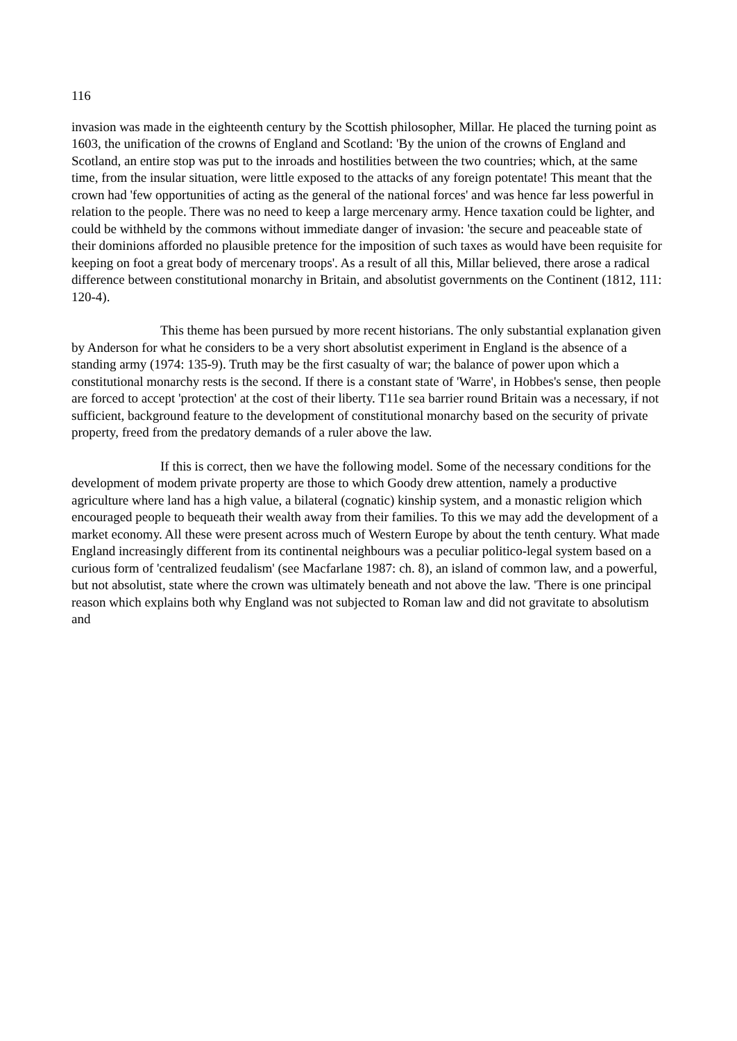116
invasion was made in the eighteenth century by the Scottish philosopher, Millar. He placed the turning point as 1603, the unification of the crowns of England and Scotland: 'By the union of the crowns of England and Scotland, an entire stop was put to the inroads and hostilities between the two countries; which, at the same time, from the insular situation, were little exposed to the attacks of any foreign potentate! This meant that the crown had 'few opportunities of acting as the general of the national forces' and was hence far less powerful in relation to the people. There was no need to keep a large mercenary army. Hence taxation could be lighter, and could be withheld by the commons without immediate danger of invasion: 'the secure and peaceable state of their dominions afforded no plausible pretence for the imposition of such taxes as would have been requisite for keeping on foot a great body of mercenary troops'. As a result of all this, Millar believed, there arose a radical difference between constitutional monarchy in Britain, and absolutist governments on the Continent (1812, 111: 120-4).
This theme has been pursued by more recent historians. The only substantial explanation given by Anderson for what he considers to be a very short absolutist experiment in England is the absence of a standing army (1974: 135-9). Truth may be the first casualty of war; the balance of power upon which a constitutional monarchy rests is the second. If there is a constant state of 'Warre', in Hobbes's sense, then people are forced to accept 'protection' at the cost of their liberty. T11e sea barrier round Britain was a necessary, if not sufficient, background feature to the development of constitutional monarchy based on the security of private property, freed from the predatory demands of a ruler above the law.
If this is correct, then we have the following model. Some of the necessary conditions for the development of modem private property are those to which Goody drew attention, namely a productive agriculture where land has a high value, a bilateral (cognatic) kinship system, and a monastic religion which encouraged people to bequeath their wealth away from their families. To this we may add the development of a market economy. All these were present across much of Western Europe by about the tenth century. What made England increasingly different from its continental neighbours was a peculiar politico-legal system based on a curious form of 'centralized feudalism' (see Macfarlane 1987: ch. 8), an island of common law, and a powerful, but not absolutist, state where the crown was ultimately beneath and not above the law. 'There is one principal reason which explains both why England was not subjected to Roman law and did not gravitate to absolutism and